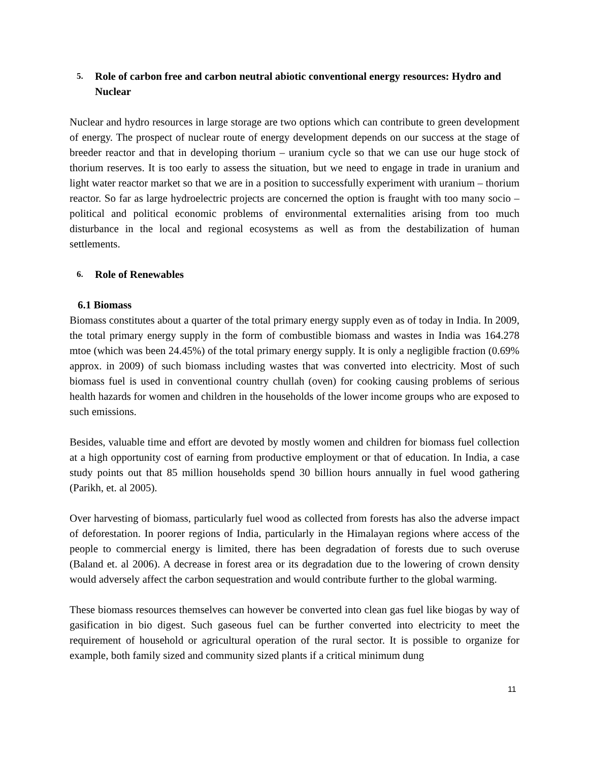5. Role of carbon free and carbon neutral abiotic conventional energy resources: Hydro and Nuclear
Nuclear and hydro resources in large storage are two options which can contribute to green development of energy. The prospect of nuclear route of energy development depends on our success at the stage of breeder reactor and that in developing thorium – uranium cycle so that we can use our huge stock of thorium reserves. It is too early to assess the situation, but we need to engage in trade in uranium and light water reactor market so that we are in a position to successfully experiment with uranium – thorium reactor. So far as large hydroelectric projects are concerned the option is fraught with too many socio – political and political economic problems of environmental externalities arising from too much disturbance in the local and regional ecosystems as well as from the destabilization of human settlements.
6. Role of Renewables
6.1 Biomass
Biomass constitutes about a quarter of the total primary energy supply even as of today in India. In 2009, the total primary energy supply in the form of combustible biomass and wastes in India was 164.278 mtoe (which was been 24.45%) of the total primary energy supply. It is only a negligible fraction (0.69% approx. in 2009) of such biomass including wastes that was converted into electricity. Most of such biomass fuel is used in conventional country chullah (oven) for cooking causing problems of serious health hazards for women and children in the households of the lower income groups who are exposed to such emissions.
Besides, valuable time and effort are devoted by mostly women and children for biomass fuel collection at a high opportunity cost of earning from productive employment or that of education. In India, a case study points out that 85 million households spend 30 billion hours annually in fuel wood gathering (Parikh, et. al 2005).
Over harvesting of biomass, particularly fuel wood as collected from forests has also the adverse impact of deforestation. In poorer regions of India, particularly in the Himalayan regions where access of the people to commercial energy is limited, there has been degradation of forests due to such overuse (Baland et. al 2006). A decrease in forest area or its degradation due to the lowering of crown density would adversely affect the carbon sequestration and would contribute further to the global warming.
These biomass resources themselves can however be converted into clean gas fuel like biogas by way of gasification in bio digest. Such gaseous fuel can be further converted into electricity to meet the requirement of household or agricultural operation of the rural sector. It is possible to organize for example, both family sized and community sized plants if a critical minimum dung
11